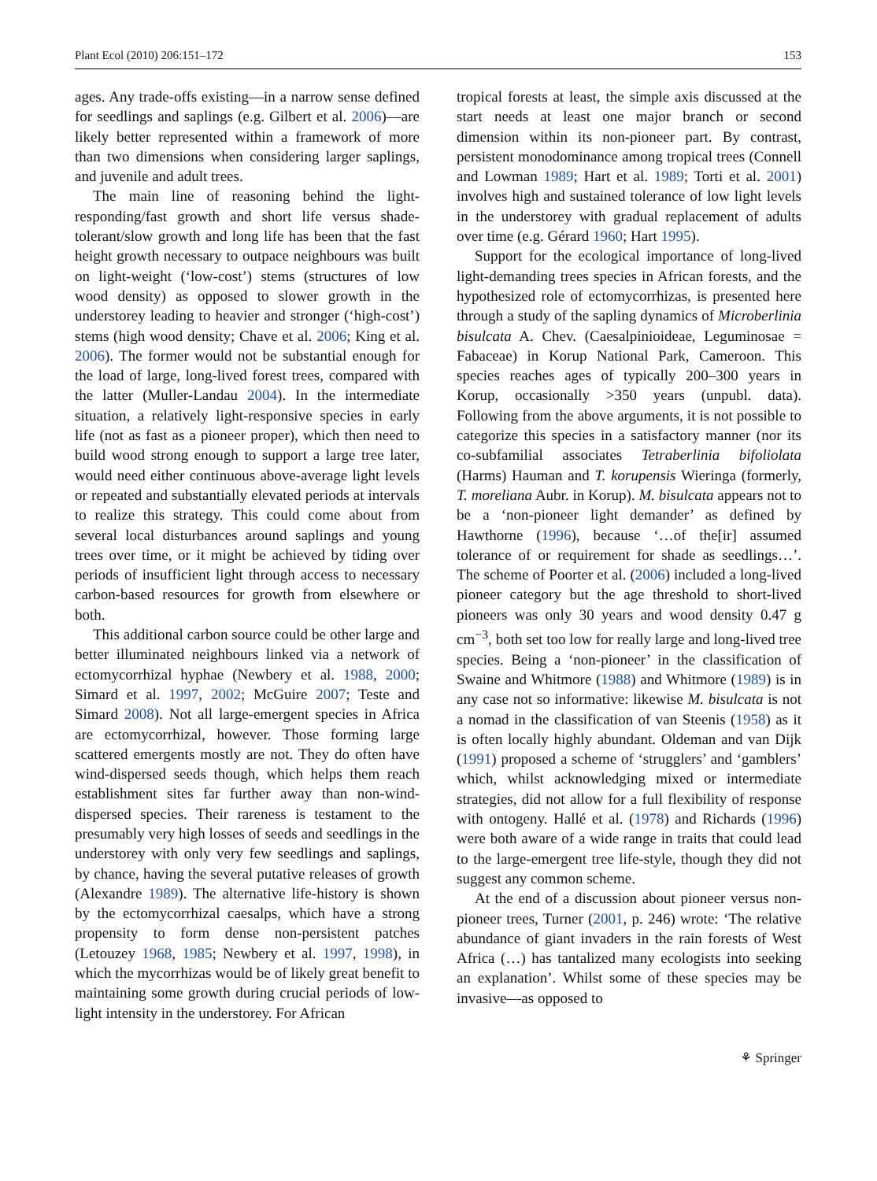Plant Ecol (2010) 206:151–172 153
ages. Any trade-offs existing—in a narrow sense defined for seedlings and saplings (e.g. Gilbert et al. 2006)—are likely better represented within a framework of more than two dimensions when considering larger saplings, and juvenile and adult trees.
The main line of reasoning behind the light-responding/fast growth and short life versus shade-tolerant/slow growth and long life has been that the fast height growth necessary to outpace neighbours was built on light-weight (‘low-cost’) stems (structures of low wood density) as opposed to slower growth in the understorey leading to heavier and stronger (‘high-cost’) stems (high wood density; Chave et al. 2006; King et al. 2006). The former would not be substantial enough for the load of large, long-lived forest trees, compared with the latter (Muller-Landau 2004). In the intermediate situation, a relatively light-responsive species in early life (not as fast as a pioneer proper), which then need to build wood strong enough to support a large tree later, would need either continuous above-average light levels or repeated and substantially elevated periods at intervals to realize this strategy. This could come about from several local disturbances around saplings and young trees over time, or it might be achieved by tiding over periods of insufficient light through access to necessary carbon-based resources for growth from elsewhere or both.
This additional carbon source could be other large and better illuminated neighbours linked via a network of ectomycorrhizal hyphae (Newbery et al. 1988, 2000; Simard et al. 1997, 2002; McGuire 2007; Teste and Simard 2008). Not all large-emergent species in Africa are ectomycorrhizal, however. Those forming large scattered emergents mostly are not. They do often have wind-dispersed seeds though, which helps them reach establishment sites far further away than non-wind-dispersed species. Their rareness is testament to the presumably very high losses of seeds and seedlings in the understorey with only very few seedlings and saplings, by chance, having the several putative releases of growth (Alexandre 1989). The alternative life-history is shown by the ectomycorrhizal caesalps, which have a strong propensity to form dense non-persistent patches (Letouzey 1968, 1985; Newbery et al. 1997, 1998), in which the mycorrhizas would be of likely great benefit to maintaining some growth during crucial periods of low-light intensity in the understorey. For African
tropical forests at least, the simple axis discussed at the start needs at least one major branch or second dimension within its non-pioneer part. By contrast, persistent monodominance among tropical trees (Connell and Lowman 1989; Hart et al. 1989; Torti et al. 2001) involves high and sustained tolerance of low light levels in the understorey with gradual replacement of adults over time (e.g. Gérard 1960; Hart 1995).
Support for the ecological importance of long-lived light-demanding trees species in African forests, and the hypothesized role of ectomycorrhizas, is presented here through a study of the sapling dynamics of Microberlinia bisulcata A. Chev. (Caesalpinioideae, Leguminosae = Fabaceae) in Korup National Park, Cameroon. This species reaches ages of typically 200–300 years in Korup, occasionally >350 years (unpubl. data). Following from the above arguments, it is not possible to categorize this species in a satisfactory manner (nor its co-subfamilial associates Tetraberlinia bifoliolata (Harms) Hauman and T. korupensis Wieringa (formerly, T. moreliana Aubr. in Korup). M. bisulcata appears not to be a ‘non-pioneer light demander’ as defined by Hawthorne (1996), because ‘…of the[ir] assumed tolerance of or requirement for shade as seedlings…’. The scheme of Poorter et al. (2006) included a long-lived pioneer category but the age threshold to short-lived pioneers was only 30 years and wood density 0.47 g cm<sup>−3</sup>, both set too low for really large and long-lived tree species. Being a ‘non-pioneer’ in the classification of Swaine and Whitmore (1988) and Whitmore (1989) is in any case not so informative: likewise M. bisulcata is not a nomad in the classification of van Steenis (1958) as it is often locally highly abundant. Oldeman and van Dijk (1991) proposed a scheme of ‘strugglers’ and ‘gamblers’ which, whilst acknowledging mixed or intermediate strategies, did not allow for a full flexibility of response with ontogeny. Hallé et al. (1978) and Richards (1996) were both aware of a wide range in traits that could lead to the large-emergent tree life-style, though they did not suggest any common scheme.
At the end of a discussion about pioneer versus non-pioneer trees, Turner (2001, p. 246) wrote: ‘The relative abundance of giant invaders in the rain forests of West Africa (…) has tantalized many ecologists into seeking an explanation’. Whilst some of these species may be invasive—as opposed to
⚘ Springer